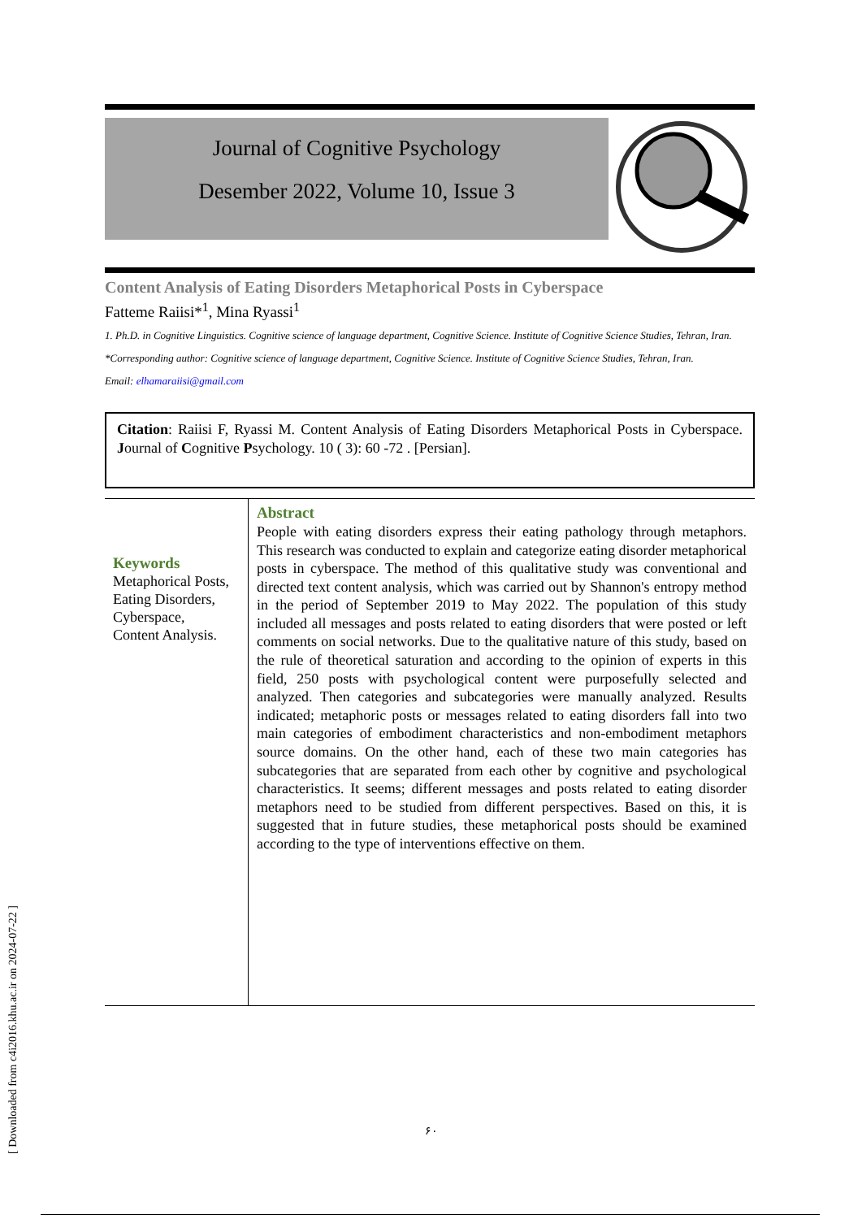Journal of Cognitive Psychology
Desember 2022, Volume 10, Issue 3
Content Analysis of Eating Disorders Metaphorical Posts in Cyberspace
Fatteme Raiisi*<sup>1</sup>, Mina Ryassi<sup>1</sup>
1. Ph.D. in Cognitive Linguistics. Cognitive science of language department, Cognitive Science. Institute of Cognitive Science Studies, Tehran, Iran.
*Corresponding author: Cognitive science of language department, Cognitive Science. Institute of Cognitive Science Studies, Tehran, Iran.
Email: elhamaraiisi@gmail.com
Citation: Raiisi F, Ryassi M. Content Analysis of Eating Disorders Metaphorical Posts in Cyberspace. Journal of Cognitive Psychology. 10 ( 3): 60 -72 . [Persian].
Keywords
Metaphorical Posts,
Eating Disorders,
Cyberspace,
Content Analysis.
Abstract
People with eating disorders express their eating pathology through metaphors. This research was conducted to explain and categorize eating disorder metaphorical posts in cyberspace. The method of this qualitative study was conventional and directed text content analysis, which was carried out by Shannon's entropy method in the period of September 2019 to May 2022. The population of this study included all messages and posts related to eating disorders that were posted or left comments on social networks. Due to the qualitative nature of this study, based on the rule of theoretical saturation and according to the opinion of experts in this field, 250 posts with psychological content were purposefully selected and analyzed. Then categories and subcategories were manually analyzed. Results indicated; metaphoric posts or messages related to eating disorders fall into two main categories of embodiment characteristics and non-embodiment metaphors source domains. On the other hand, each of these two main categories has subcategories that are separated from each other by cognitive and psychological characteristics. It seems; different messages and posts related to eating disorder metaphors need to be studied from different perspectives. Based on this, it is suggested that in future studies, these metaphorical posts should be examined according to the type of interventions effective on them.
۶۰
[ Downloaded from c4i2016.khu.ac.ir on 2024-07-22 ]